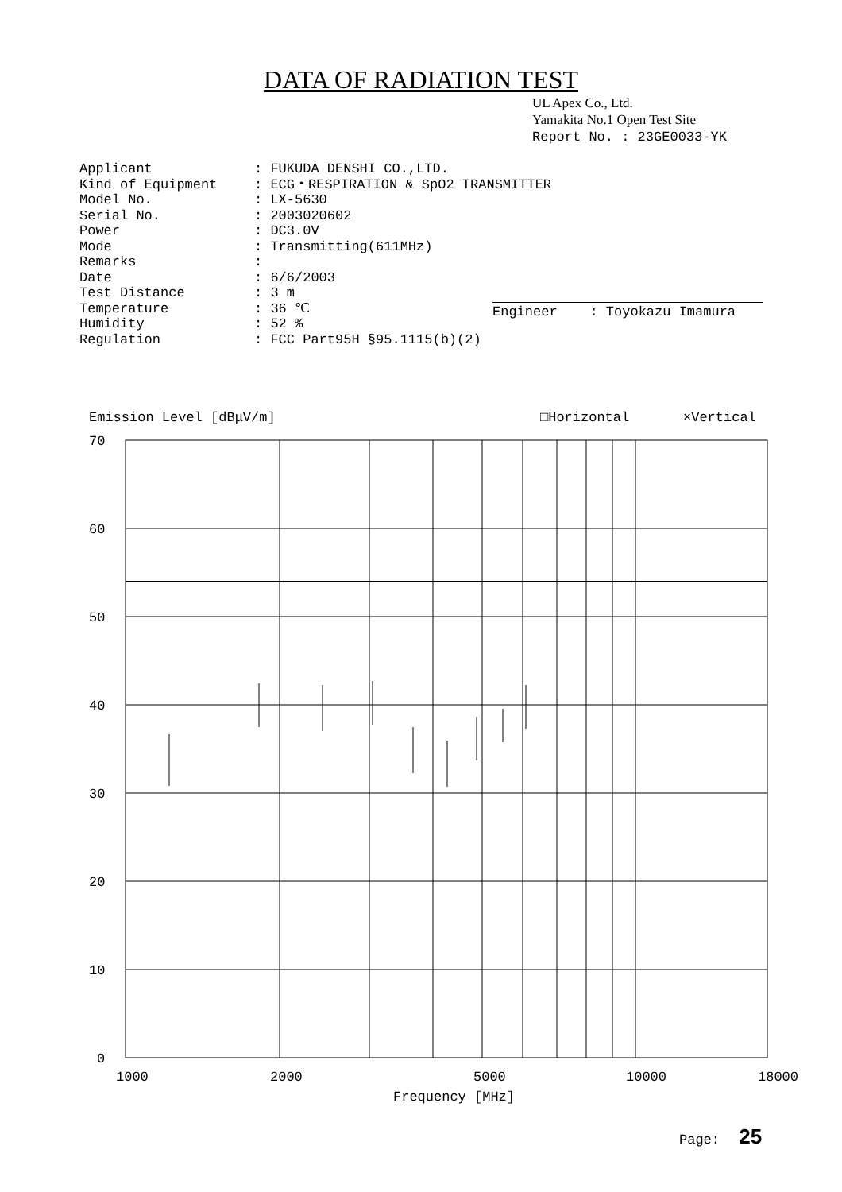DATA OF RADIATION TEST
UL Apex Co., Ltd.
Yamakita No.1 Open Test Site
Report No. : 23GE0033-YK
| Applicant | : FUKUDA DENSHI CO.,LTD. |
| Kind of Equipment | : ECG・RESPIRATION & SpO2 TRANSMITTER |
| Model No. | : LX-5630 |
| Serial No. | : 2003020602 |
| Power | : DC3.0V |
| Mode | : Transmitting(611MHz) |
| Remarks | : |
| Date | : 6/6/2003 |
| Test Distance | : 3 m |
| Temperature | : 36 ℃ |
| Humidity | : 52 % |
| Regulation | : FCC Part95H §95.1115(b)(2) |
Engineer : Toyokazu Imamura
Emission Level [dBμV/m]
□Horizontal
×Vertical
70
60
50
40
30
20
10
0
1000
2000
5000
10000
18000
Frequency [MHz]
Page: 25